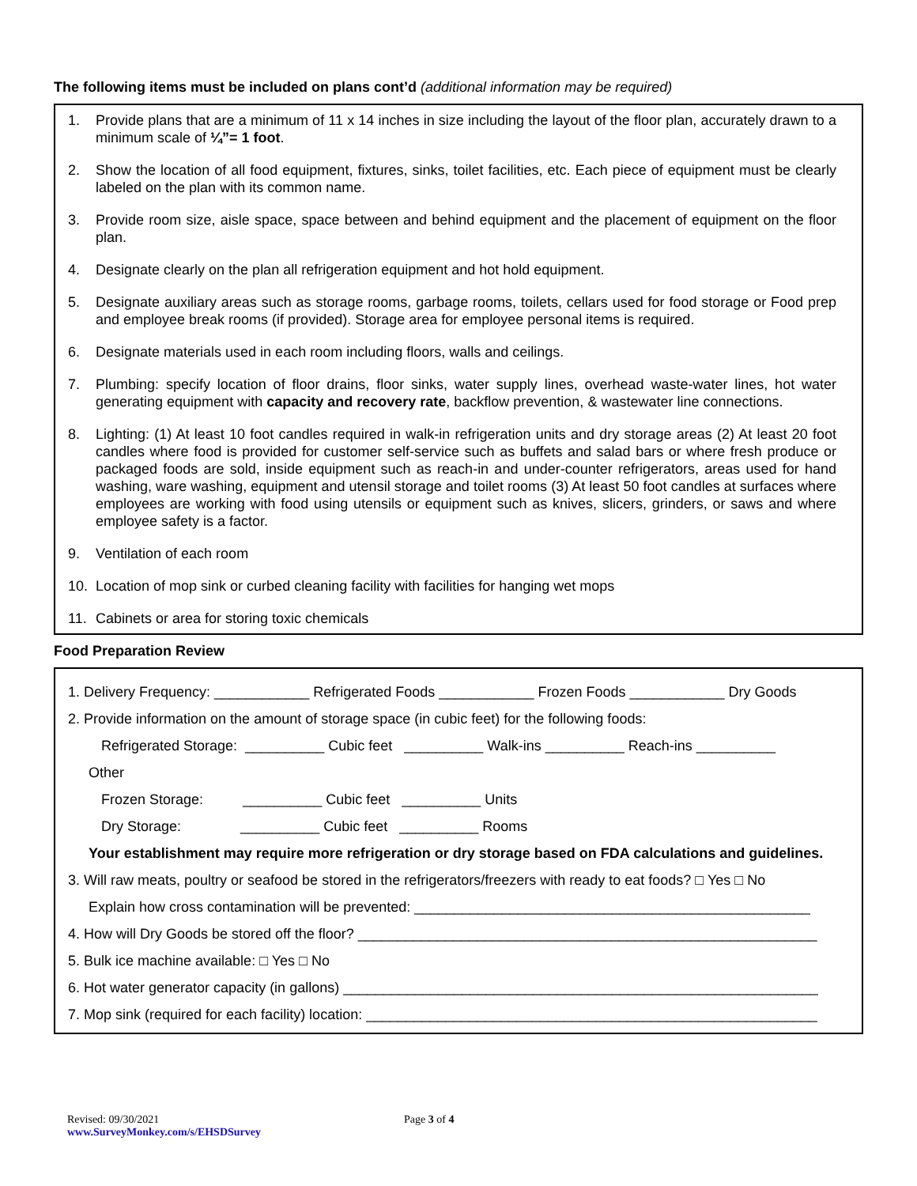The following items must be included on plans cont’d (additional information may be required)
1. Provide plans that are a minimum of 11 x 14 inches in size including the layout of the floor plan, accurately drawn to a minimum scale of ¼”= 1 foot.
2. Show the location of all food equipment, fixtures, sinks, toilet facilities, etc. Each piece of equipment must be clearly labeled on the plan with its common name.
3. Provide room size, aisle space, space between and behind equipment and the placement of equipment on the floor plan.
4. Designate clearly on the plan all refrigeration equipment and hot hold equipment.
5. Designate auxiliary areas such as storage rooms, garbage rooms, toilets, cellars used for food storage or Food prep and employee break rooms (if provided). Storage area for employee personal items is required.
6. Designate materials used in each room including floors, walls and ceilings.
7. Plumbing: specify location of floor drains, floor sinks, water supply lines, overhead waste-water lines, hot water generating equipment with capacity and recovery rate, backflow prevention, & wastewater line connections.
8. Lighting: (1) At least 10 foot candles required in walk-in refrigeration units and dry storage areas (2) At least 20 foot candles where food is provided for customer self-service such as buffets and salad bars or where fresh produce or packaged foods are sold, inside equipment such as reach-in and under-counter refrigerators, areas used for hand washing, ware washing, equipment and utensil storage and toilet rooms (3) At least 50 foot candles at surfaces where employees are working with food using utensils or equipment such as knives, slicers, grinders, or saws and where employee safety is a factor.
9. Ventilation of each room
10. Location of mop sink or curbed cleaning facility with facilities for hanging wet mops
11. Cabinets or area for storing toxic chemicals
Food Preparation Review
1. Delivery Frequency: ____________ Refrigerated Foods ____________ Frozen Foods ____________ Dry Goods
2. Provide information on the amount of storage space (in cubic feet) for the following foods:
Refrigerated Storage: __________ Cubic feet __________ Walk-ins __________ Reach-ins __________
Other
Frozen Storage: __________ Cubic feet __________ Units
Dry Storage: __________ Cubic feet __________ Rooms
Your establishment may require more refrigeration or dry storage based on FDA calculations and guidelines.
3. Will raw meats, poultry or seafood be stored in the refrigerators/freezers with ready to eat foods? □ Yes □ No
Explain how cross contamination will be prevented: __________________________________________________
4. How will Dry Goods be stored off the floor? __________________________________________________________
5. Bulk ice machine available: □ Yes □ No
6. Hot water generator capacity (in gallons) ____________________________________________________________
7. Mop sink (required for each facility) location: _________________________________________________________
Revised: 09/30/2021
www.SurveyMonkey.com/s/EHSDSurvey
Page 3 of 4